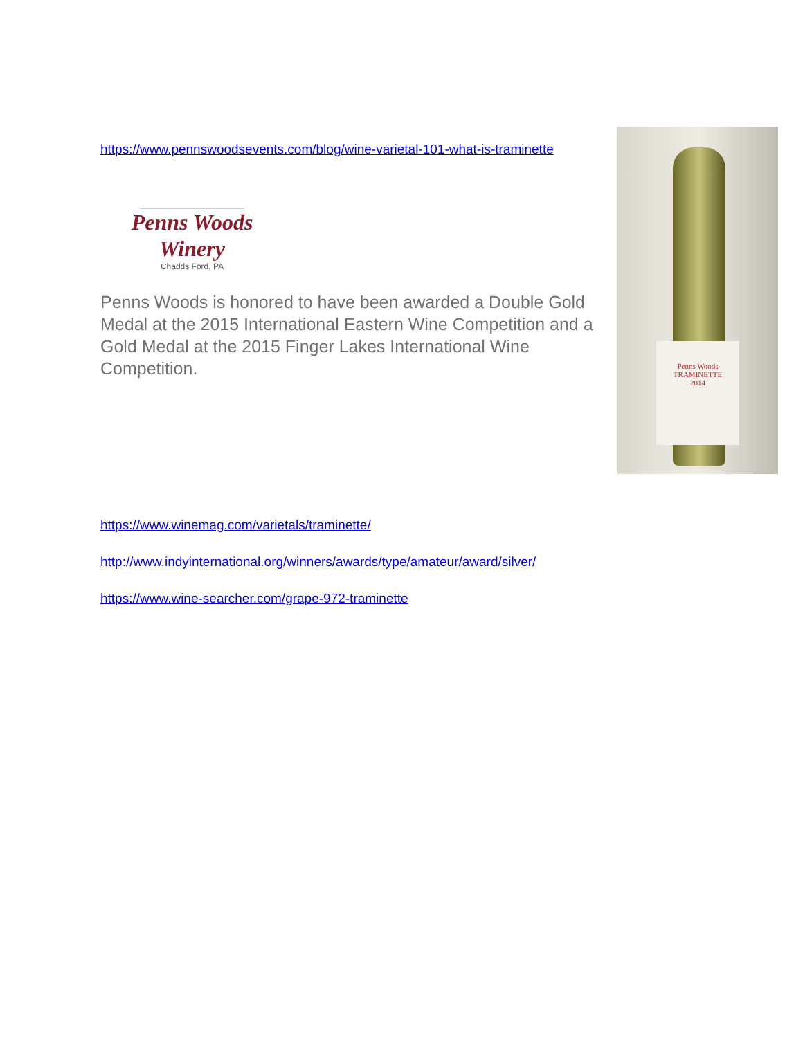https://www.pennswoodsevents.com/blog/wine-varietal-101-what-is-traminette
Penns Woods
Winery
Chadds Ford, PA
Penns Woods is honored to have been awarded a Double Gold Medal at the 2015 International Eastern Wine Competition and a Gold Medal at the 2015 Finger Lakes International Wine Competition.
https://www.winemag.com/varietals/traminette/
http://www.indyinternational.org/winners/awards/type/amateur/award/silver/
https://www.wine-searcher.com/grape-972-traminette
Penns Woods
TRAMINETTE
2014